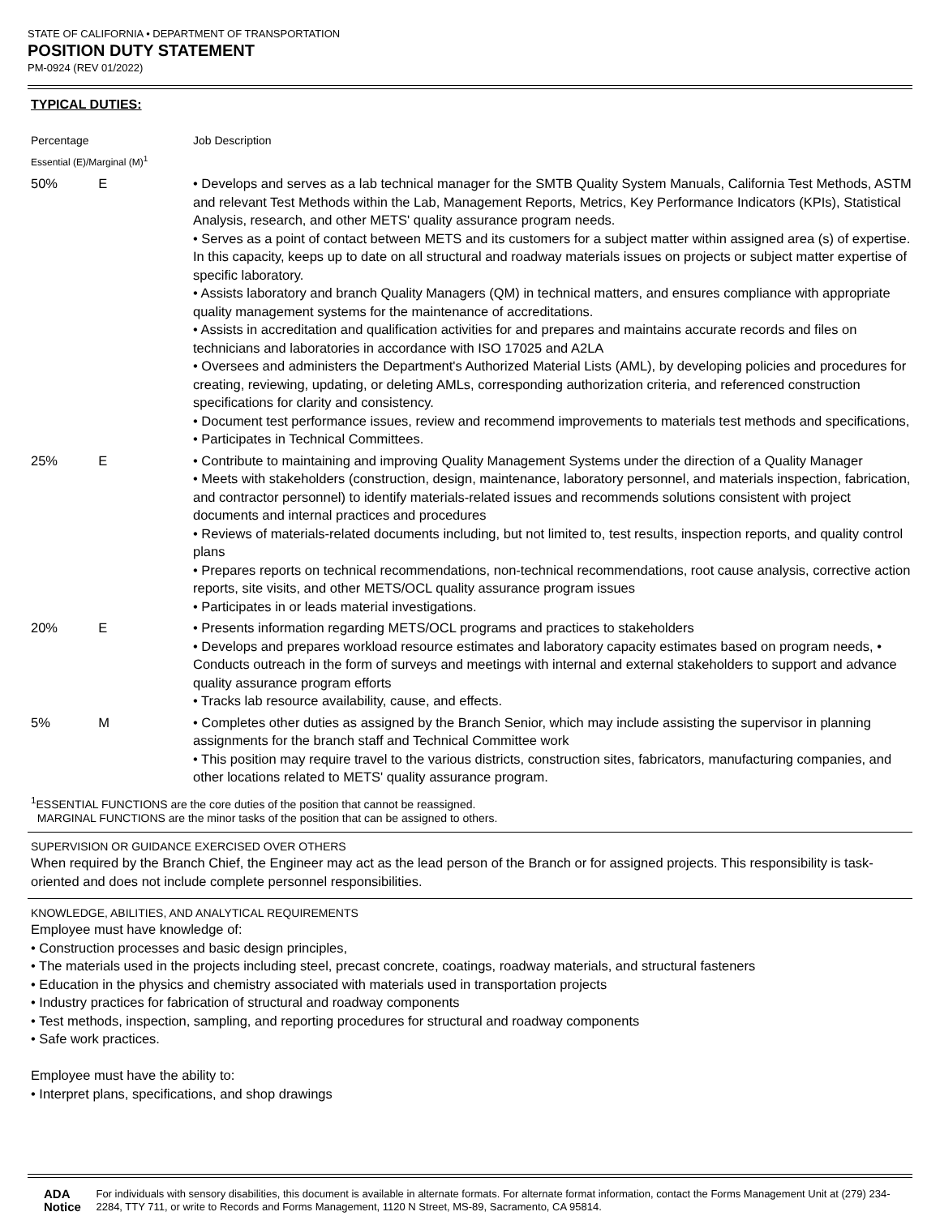STATE OF CALIFORNIA • DEPARTMENT OF TRANSPORTATION
POSITION DUTY STATEMENT
PM-0924 (REV 01/2022)
TYPICAL DUTIES:
| Percentage Essential (E)/Marginal (M)<sup>1</sup> | | Job Description |
| 50% | E | • Develops and serves as a lab technical manager for the SMTB Quality System Manuals, California Test Methods, ASTM and relevant Test Methods within the Lab, Management Reports, Metrics, Key Performance Indicators (KPIs), Statistical Analysis, research, and other METS' quality assurance program needs. • Serves as a point of contact between METS and its customers for a subject matter within assigned area (s) of expertise. In this capacity, keeps up to date on all structural and roadway materials issues on projects or subject matter expertise of specific laboratory. • Assists laboratory and branch Quality Managers (QM) in technical matters, and ensures compliance with appropriate quality management systems for the maintenance of accreditations. • Assists in accreditation and qualification activities for and prepares and maintains accurate records and files on technicians and laboratories in accordance with ISO 17025 and A2LA • Oversees and administers the Department's Authorized Material Lists (AML), by developing policies and procedures for creating, reviewing, updating, or deleting AMLs, corresponding authorization criteria, and referenced construction specifications for clarity and consistency. • Document test performance issues, review and recommend improvements to materials test methods and specifications, • Participates in Technical Committees. |
| 25% | E | • Contribute to maintaining and improving Quality Management Systems under the direction of a Quality Manager • Meets with stakeholders (construction, design, maintenance, laboratory personnel, and materials inspection, fabrication, and contractor personnel) to identify materials-related issues and recommends solutions consistent with project documents and internal practices and procedures • Reviews of materials-related documents including, but not limited to, test results, inspection reports, and quality control plans • Prepares reports on technical recommendations, non-technical recommendations, root cause analysis, corrective action reports, site visits, and other METS/OCL quality assurance program issues • Participates in or leads material investigations. |
| 20% | E | • Presents information regarding METS/OCL programs and practices to stakeholders • Develops and prepares workload resource estimates and laboratory capacity estimates based on program needs, • Conducts outreach in the form of surveys and meetings with internal and external stakeholders to support and advance quality assurance program efforts • Tracks lab resource availability, cause, and effects. |
| 5% | M | • Completes other duties as assigned by the Branch Senior, which may include assisting the supervisor in planning assignments for the branch staff and Technical Committee work • This position may require travel to the various districts, construction sites, fabricators, manufacturing companies, and other locations related to METS' quality assurance program. |
<sup>1</sup> ESSENTIAL FUNCTIONS are the core duties of the position that cannot be reassigned.
MARGINAL FUNCTIONS are the minor tasks of the position that can be assigned to others.
SUPERVISION OR GUIDANCE EXERCISED OVER OTHERS
When required by the Branch Chief, the Engineer may act as the lead person of the Branch or for assigned projects. This responsibility is task-oriented and does not include complete personnel responsibilities.
KNOWLEDGE, ABILITIES, AND ANALYTICAL REQUIREMENTS
Employee must have knowledge of:
• Construction processes and basic design principles,
• The materials used in the projects including steel, precast concrete, coatings, roadway materials, and structural fasteners
• Education in the physics and chemistry associated with materials used in transportation projects
• Industry practices for fabrication of structural and roadway components
• Test methods, inspection, sampling, and reporting procedures for structural and roadway components
• Safe work practices.
Employee must have the ability to:
• Interpret plans, specifications, and shop drawings
ADA Notice For individuals with sensory disabilities, this document is available in alternate formats. For alternate format information, contact the Forms Management Unit at (279) 234-2284, TTY 711, or write to Records and Forms Management, 1120 N Street, MS-89, Sacramento, CA 95814.